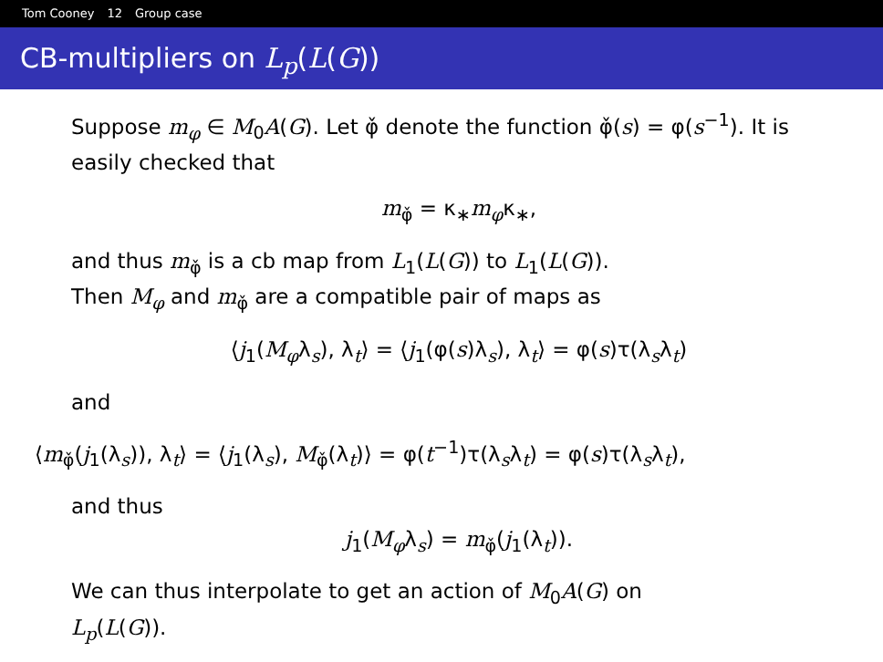Tom Cooney 12 Group case
CB-multipliers on L<sub>p</sub>(L(G))
Suppose m<sub>φ</sub> ∈ M<sub>0</sub>A(G). Let φ̌ denote the function φ̌(s) = φ(s<sup>−1</sup>). It is easily checked that
m<sub>φ̌</sub> = κ<sub>∗</sub>m<sub>φ</sub>κ<sub>∗</sub>,
and thus m<sub>φ̌</sub> is a cb map from L<sub>1</sub>(L(G)) to L<sub>1</sub>(L(G)).
Then M<sub>φ</sub> and m<sub>φ̌</sub> are a compatible pair of maps as
⟨j<sub>1</sub>(M<sub>φ</sub>λ<sub>s</sub>), λ<sub>t</sub>⟩ = ⟨j<sub>1</sub>(φ(s)λ<sub>s</sub>), λ<sub>t</sub>⟩ = φ(s)τ(λ<sub>s</sub>λ<sub>t</sub>)
and
⟨m<sub>φ̌</sub>(j<sub>1</sub>(λ<sub>s</sub>)), λ<sub>t</sub>⟩ = ⟨j<sub>1</sub>(λ<sub>s</sub>), M<sub>φ̌</sub>(λ<sub>t</sub>)⟩ = φ(t<sup>−1</sup>)τ(λ<sub>s</sub>λ<sub>t</sub>) = φ(s)τ(λ<sub>s</sub>λ<sub>t</sub>),
and thus
j<sub>1</sub>(M<sub>φ</sub>λ<sub>s</sub>) = m<sub>φ̌</sub>(j<sub>1</sub>(λ<sub>t</sub>)).
We can thus interpolate to get an action of M<sub>0</sub>A(G) on
L<sub>p</sub>(L(G)).